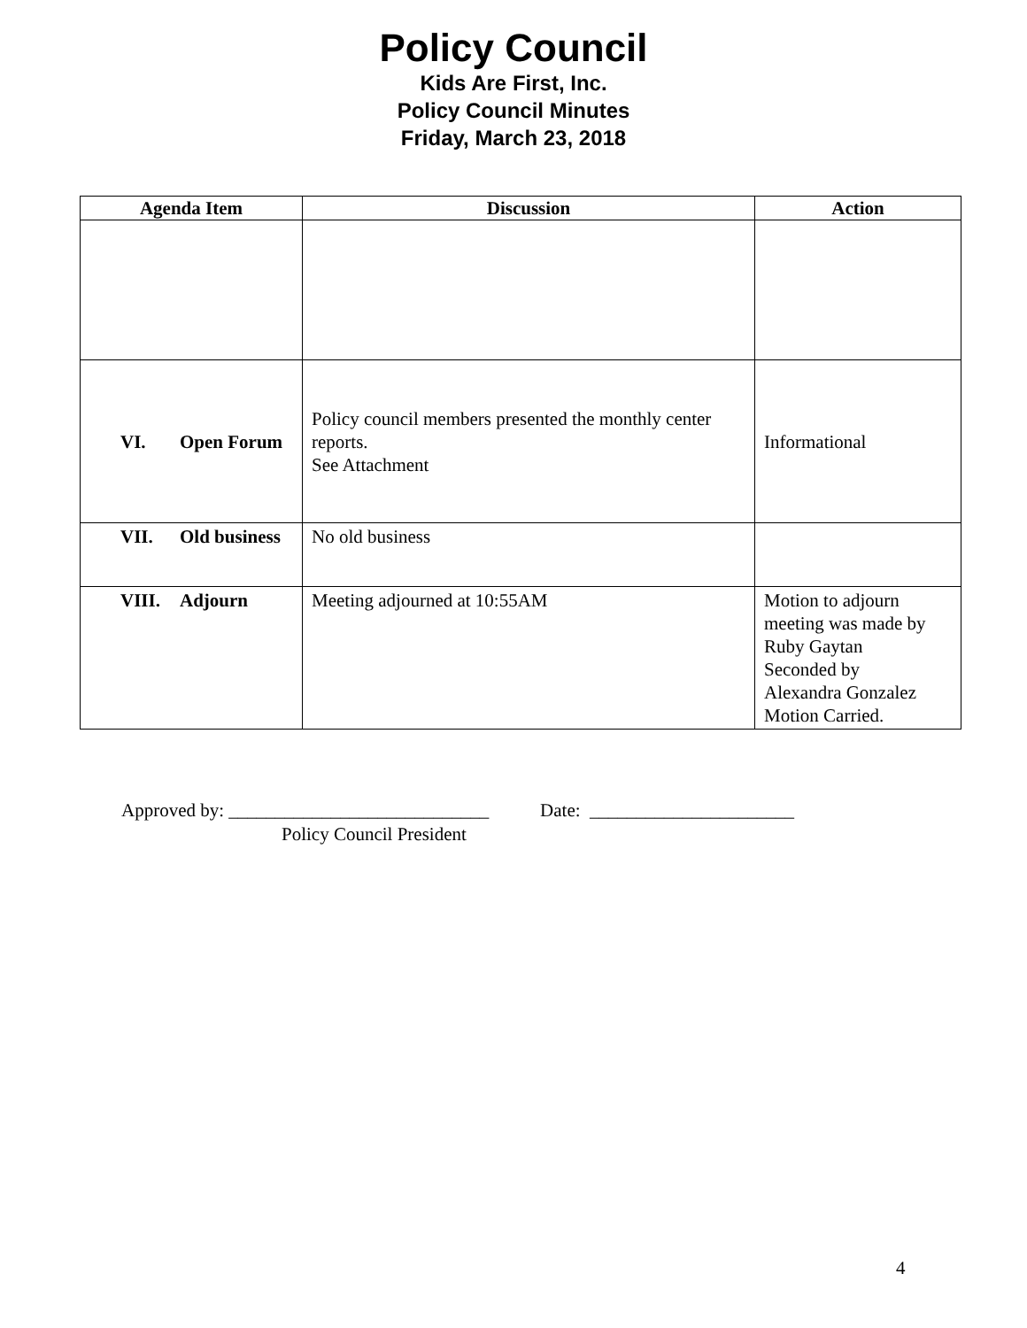Policy Council
Kids Are First, Inc.
Policy Council Minutes
Friday, March 23, 2018
| Agenda Item | Discussion | Action |
| --- | --- | --- |
| VI. Open Forum | Policy council members presented the monthly center reports. See Attachment | Informational |
| VII. Old business | No old business | |
| VIII. Adjourn | Meeting adjourned at 10:55AM | Motion to adjourn meeting was made by Ruby Gaytan Seconded by Alexandra Gonzalez Motion Carried. |
Approved by: ____________________________ Date: ______________________
Policy Council President
4